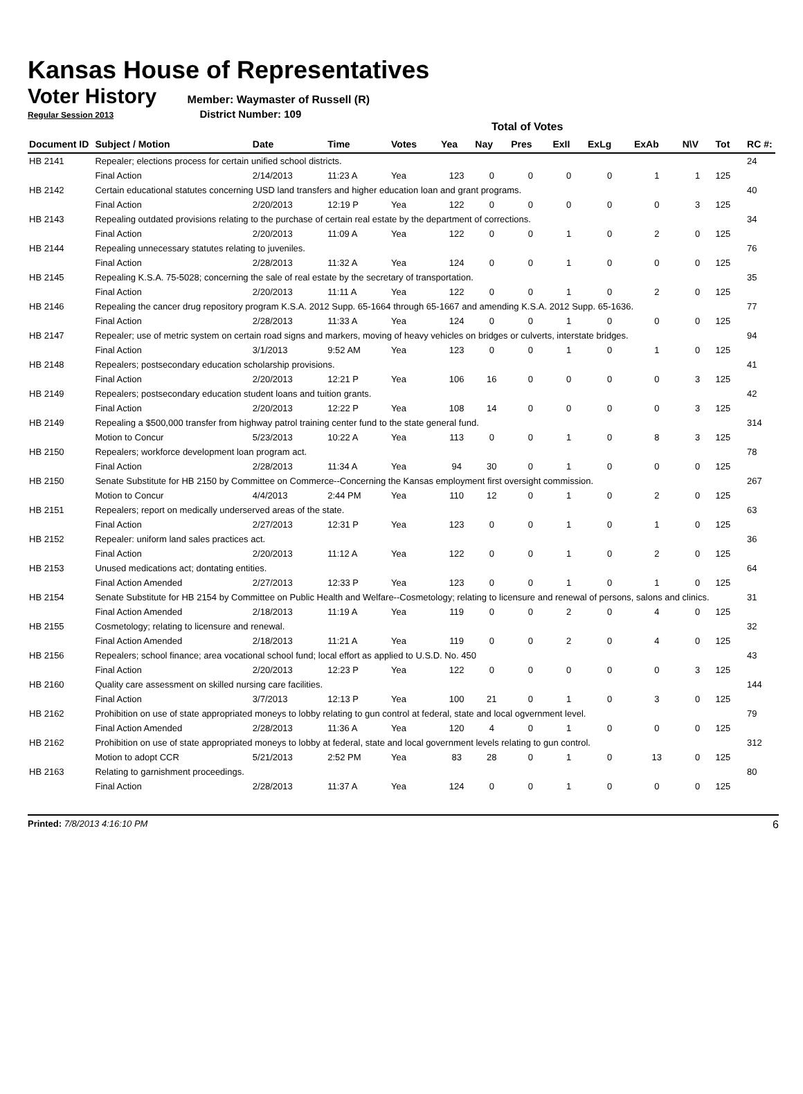Kansas House of Representatives
Voter History
Member: Waymaster of Russell (R)
Regular Session 2013 District Number: 109
Total of Votes
| Document ID | Subject / Motion | Date | Time | Votes | Yea | Nay | Pres | ExII | ExLg | ExAb | N\V | Tot | RC #: |
| --- | --- | --- | --- | --- | --- | --- | --- | --- | --- | --- | --- | --- | --- |
| HB 2141 | Repealer; elections process for certain unified school districts. | | | | | | | | | | | | 24 |
| | Final Action | 2/14/2013 | 11:23 A | Yea | 123 | 0 | 0 | 0 | 0 | 1 | 1 | 125 | |
| HB 2142 | Certain educational statutes concerning USD land transfers and higher education loan and grant programs. | | | | | | | | | | | | 40 |
| | Final Action | 2/20/2013 | 12:19 P | Yea | 122 | 0 | 0 | 0 | 0 | 0 | 3 | 125 | |
| HB 2143 | Repealing outdated provisions relating to the purchase of certain real estate by the department of corrections. | | | | | | | | | | | | 34 |
| | Final Action | 2/20/2013 | 11:09 A | Yea | 122 | 0 | 0 | 1 | 0 | 2 | 0 | 125 | |
| HB 2144 | Repealing unnecessary statutes relating to juveniles. | | | | | | | | | | | | 76 |
| | Final Action | 2/28/2013 | 11:32 A | Yea | 124 | 0 | 0 | 1 | 0 | 0 | 0 | 125 | |
| HB 2145 | Repealing K.S.A. 75-5028; concerning the sale of real estate by the secretary of transportation. | | | | | | | | | | | | 35 |
| | Final Action | 2/20/2013 | 11:11 A | Yea | 122 | 0 | 0 | 1 | 0 | 2 | 0 | 125 | |
| HB 2146 | Repealing the cancer drug repository program K.S.A. 2012 Supp. 65-1664 through 65-1667 and amending K.S.A. 2012 Supp. 65-1636. | | | | | | | | | | | | 77 |
| | Final Action | 2/28/2013 | 11:33 A | Yea | 124 | 0 | 0 | 1 | 0 | 0 | 0 | 125 | |
| HB 2147 | Repealer; use of metric system on certain road signs and markers, moving of heavy vehicles on bridges or culverts, interstate bridges. | | | | | | | | | | | | 94 |
| | Final Action | 3/1/2013 | 9:52 AM | Yea | 123 | 0 | 0 | 1 | 0 | 1 | 0 | 125 | |
| HB 2148 | Repealers; postsecondary education scholarship provisions. | | | | | | | | | | | | 41 |
| | Final Action | 2/20/2013 | 12:21 P | Yea | 106 | 16 | 0 | 0 | 0 | 0 | 3 | 125 | |
| HB 2149 | Repealers; postsecondary education student loans and tuition grants. | | | | | | | | | | | | 42 |
| | Final Action | 2/20/2013 | 12:22 P | Yea | 108 | 14 | 0 | 0 | 0 | 0 | 3 | 125 | |
| HB 2149 | Repealing a $500,000 transfer from highway patrol training center fund to the state general fund. | | | | | | | | | | | | 314 |
| | Motion to Concur | 5/23/2013 | 10:22 A | Yea | 113 | 0 | 0 | 1 | 0 | 8 | 3 | 125 | |
| HB 2150 | Repealers; workforce development loan program act. | | | | | | | | | | | | 78 |
| | Final Action | 2/28/2013 | 11:34 A | Yea | 94 | 30 | 0 | 1 | 0 | 0 | 0 | 125 | |
| HB 2150 | Senate Substitute for HB 2150 by Committee on Commerce--Concerning the Kansas employment first oversight commission. | | | | | | | | | | | | 267 |
| | Motion to Concur | 4/4/2013 | 2:44 PM | Yea | 110 | 12 | 0 | 1 | 0 | 2 | 0 | 125 | |
| HB 2151 | Repealers; report on medically underserved areas of the state. | | | | | | | | | | | | 63 |
| | Final Action | 2/27/2013 | 12:31 P | Yea | 123 | 0 | 0 | 1 | 0 | 1 | 0 | 125 | |
| HB 2152 | Repealer: uniform land sales practices act. | | | | | | | | | | | | 36 |
| | Final Action | 2/20/2013 | 11:12 A | Yea | 122 | 0 | 0 | 1 | 0 | 2 | 0 | 125 | |
| HB 2153 | Unused medications act; dontating entities. | | | | | | | | | | | | 64 |
| | Final Action Amended | 2/27/2013 | 12:33 P | Yea | 123 | 0 | 0 | 1 | 0 | 1 | 0 | 125 | |
| HB 2154 | Senate Substitute for HB 2154 by Committee on Public Health and Welfare--Cosmetology; relating to licensure and renewal of persons, salons and clinics. | | | | | | | | | | | | 31 |
| | Final Action Amended | 2/18/2013 | 11:19 A | Yea | 119 | 0 | 0 | 2 | 0 | 4 | 0 | 125 | |
| HB 2155 | Cosmetology; relating to licensure and renewal. | | | | | | | | | | | | 32 |
| | Final Action Amended | 2/18/2013 | 11:21 A | Yea | 119 | 0 | 0 | 2 | 0 | 4 | 0 | 125 | |
| HB 2156 | Repealers; school finance; area vocational school fund; local effort as applied to U.S.D. No. 450 | | | | | | | | | | | | 43 |
| | Final Action | 2/20/2013 | 12:23 P | Yea | 122 | 0 | 0 | 0 | 0 | 0 | 3 | 125 | |
| HB 2160 | Quality care assessment on skilled nursing care facilities. | | | | | | | | | | | | 144 |
| | Final Action | 3/7/2013 | 12:13 P | Yea | 100 | 21 | 0 | 1 | 0 | 3 | 0 | 125 | |
| HB 2162 | Prohibition on use of state appropriated moneys to lobby relating to gun control at federal, state and local ogvernment level. | | | | | | | | | | | | 79 |
| | Final Action Amended | 2/28/2013 | 11:36 A | Yea | 120 | 4 | 0 | 1 | 0 | 0 | 0 | 125 | |
| HB 2162 | Prohibition on use of state appropriated moneys to lobby at federal, state and local government levels relating to gun control. | | | | | | | | | | | | 312 |
| | Motion to adopt CCR | 5/21/2013 | 2:52 PM | Yea | 83 | 28 | 0 | 1 | 0 | 13 | 0 | 125 | |
| HB 2163 | Relating to garnishment proceedings. | | | | | | | | | | | | 80 |
| | Final Action | 2/28/2013 | 11:37 A | Yea | 124 | 0 | 0 | 1 | 0 | 0 | 0 | 125 | |
Printed: 7/8/2013 4:16:10 PM 6